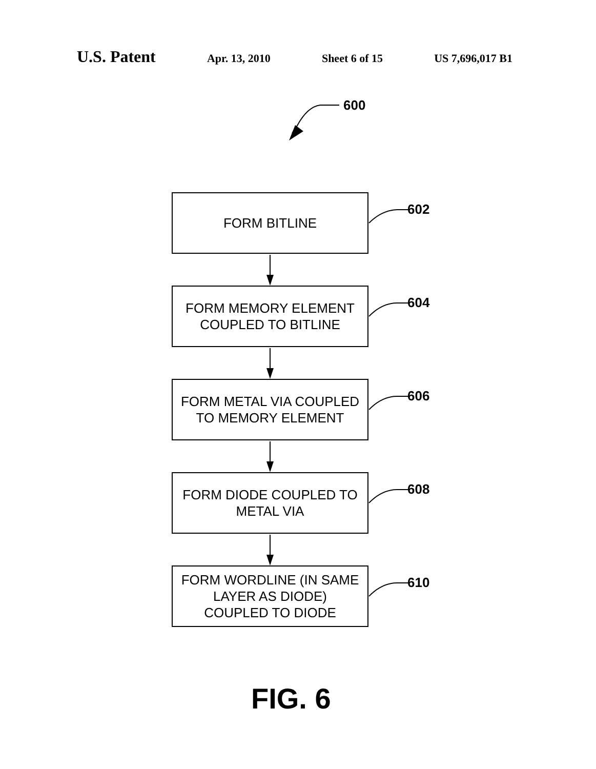U.S. Patent Apr. 13, 2010 Sheet 6 of 15 US 7,696,017 B1
600
FORM BITLINE
602
FORM MEMORY ELEMENT
COUPLED TO BITLINE
604
FORM METAL VIA COUPLED
TO MEMORY ELEMENT
606
FORM DIODE COUPLED TO
METAL VIA
608
FORM WORDLINE (IN SAME
LAYER AS DIODE)
COUPLED TO DIODE
610
FIG. 6